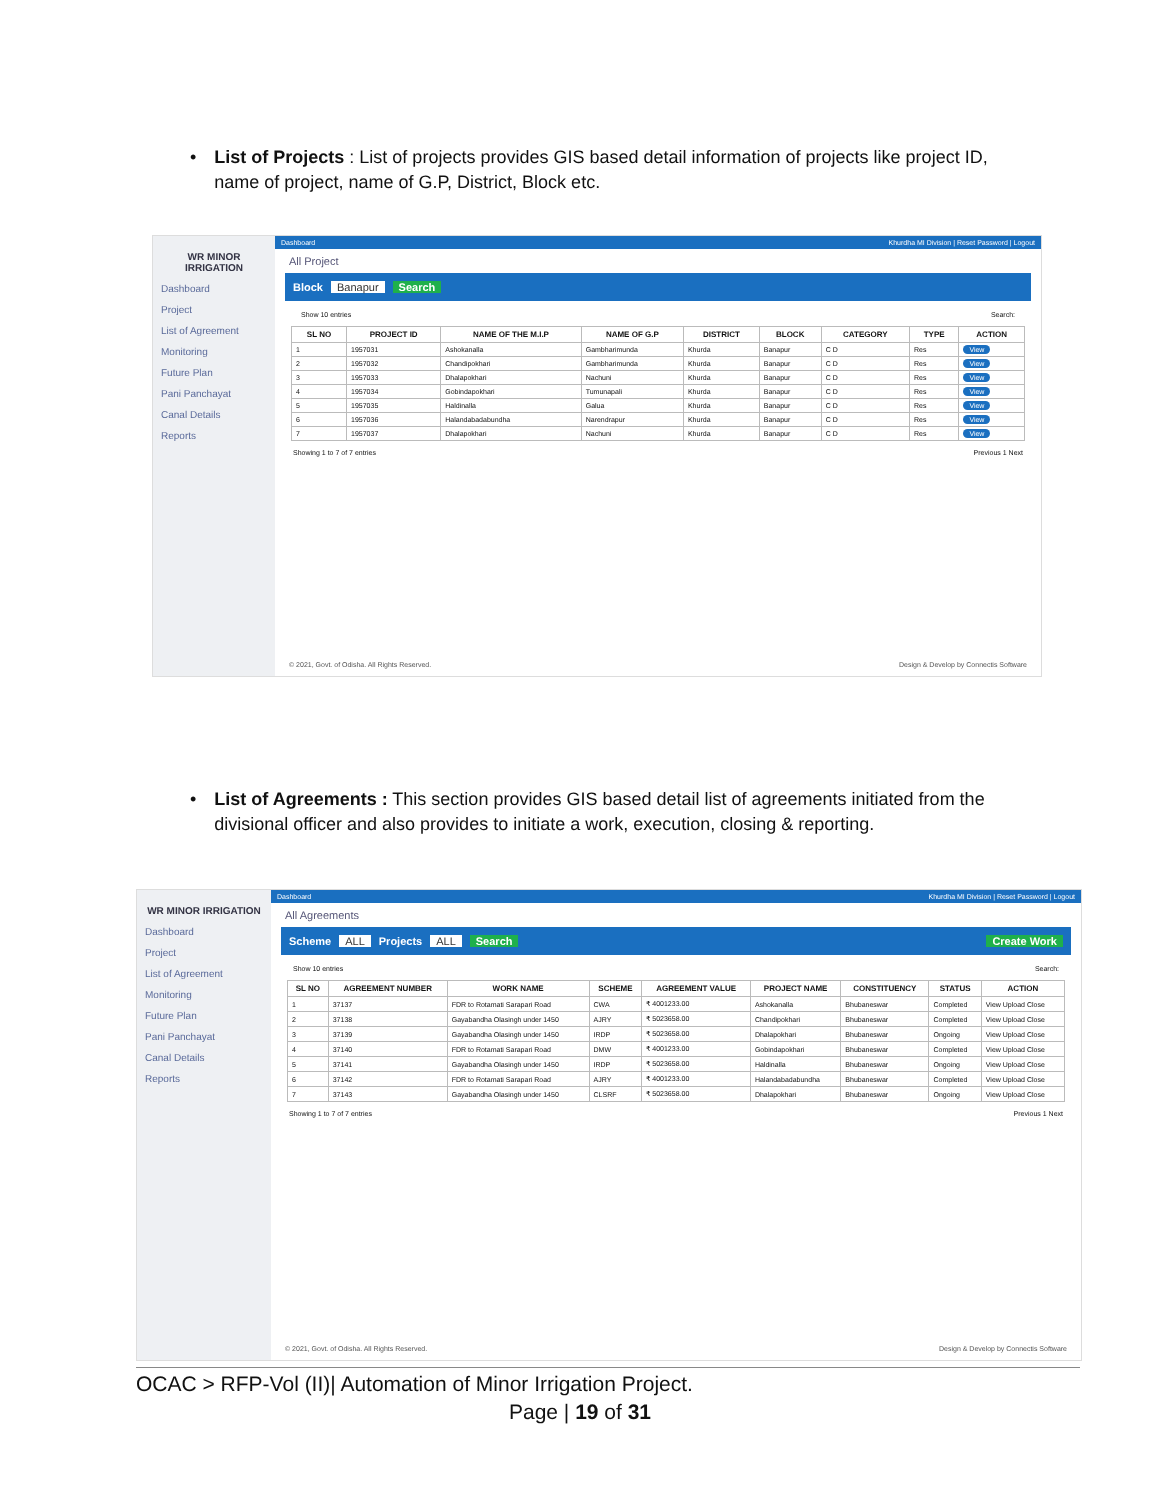• List of Projects : List of projects provides GIS based detail information of projects like project ID, name of project, name of G.P, District, Block etc.
WR MINOR IRRIGATION
Dashboard
Project
List of Agreement
Monitoring
Future Plan
Pani Panchayat
Canal Details
Reports
Dashboard Khurdha MI Division | Reset Password | Logout
All Project
Block Banapur Search
Show 10 entries Search:
| SL NO | PROJECT ID | NAME OF THE M.I.P | NAME OF G.P | DISTRICT | BLOCK | CATEGORY | TYPE | ACTION |
| --- | --- | --- | --- | --- | --- | --- | --- | --- |
| 1 | 1957031 | Ashokanalla | Gambharimunda | Khurda | Banapur | C D | Res | View |
| 2 | 1957032 | Chandipokhari | Gambharimunda | Khurda | Banapur | C D | Res | View |
| 3 | 1957033 | Dhalapokhari | Nachuni | Khurda | Banapur | C D | Res | View |
| 4 | 1957034 | Gobindapokhari | Tumunapali | Khurda | Banapur | C D | Res | View |
| 5 | 1957035 | Haldinalla | Galua | Khurda | Banapur | C D | Res | View |
| 6 | 1957036 | Halandabadabundha | Narendrapur | Khurda | Banapur | C D | Res | View |
| 7 | 1957037 | Dhalapokhari | Nachuni | Khurda | Banapur | C D | Res | View |
Showing 1 to 7 of 7 entries Previous 1 Next
© 2021, Govt. of Odisha. All Rights Reserved. Design & Develop by Connectis Software
• List of Agreements : This section provides GIS based detail list of agreements initiated from the divisional officer and also provides to initiate a work, execution, closing & reporting.
WR MINOR IRRIGATION
Dashboard
Project
List of Agreement
Monitoring
Future Plan
Pani Panchayat
Canal Details
Reports
Dashboard Khurdha MI Division | Reset Password | Logout
All Agreements
Scheme ALL Projects ALL Search Create Work
Show 10 entries Search:
| SL NO | AGREEMENT NUMBER | WORK NAME | SCHEME | AGREEMENT VALUE | PROJECT NAME | CONSTITUENCY | STATUS | ACTION |
| --- | --- | --- | --- | --- | --- | --- | --- | --- |
| 1 | 37137 | FDR to Rotamati Sarapari Road | CWA | ₹ 4001233.00 | Ashokanalla | Bhubaneswar | Completed | View Upload Close |
| 2 | 37138 | Gayabandha Olasingh under 1450 | AJRY | ₹ 5023658.00 | Chandipokhari | Bhubaneswar | Completed | View Upload Close |
| 3 | 37139 | Gayabandha Olasingh under 1450 | IRDP | ₹ 5023658.00 | Dhalapokhari | Bhubaneswar | Ongoing | View Upload Close |
| 4 | 37140 | FDR to Rotamati Sarapari Road | DMW | ₹ 4001233.00 | Gobindapokhari | Bhubaneswar | Completed | View Upload Close |
| 5 | 37141 | Gayabandha Olasingh under 1450 | IRDP | ₹ 5023658.00 | Haldinalla | Bhubaneswar | Ongoing | View Upload Close |
| 6 | 37142 | FDR to Rotamati Sarapari Road | AJRY | ₹ 4001233.00 | Halandabadabundha | Bhubaneswar | Completed | View Upload Close |
| 7 | 37143 | Gayabandha Olasingh under 1450 | CLSRF | ₹ 5023658.00 | Dhalapokhari | Bhubaneswar | Ongoing | View Upload Close |
Showing 1 to 7 of 7 entries Previous 1 Next
© 2021, Govt. of Odisha. All Rights Reserved. Design & Develop by Connectis Software
OCAC > RFP-Vol (II)| Automation of Minor Irrigation Project.
Page | 19 of 31